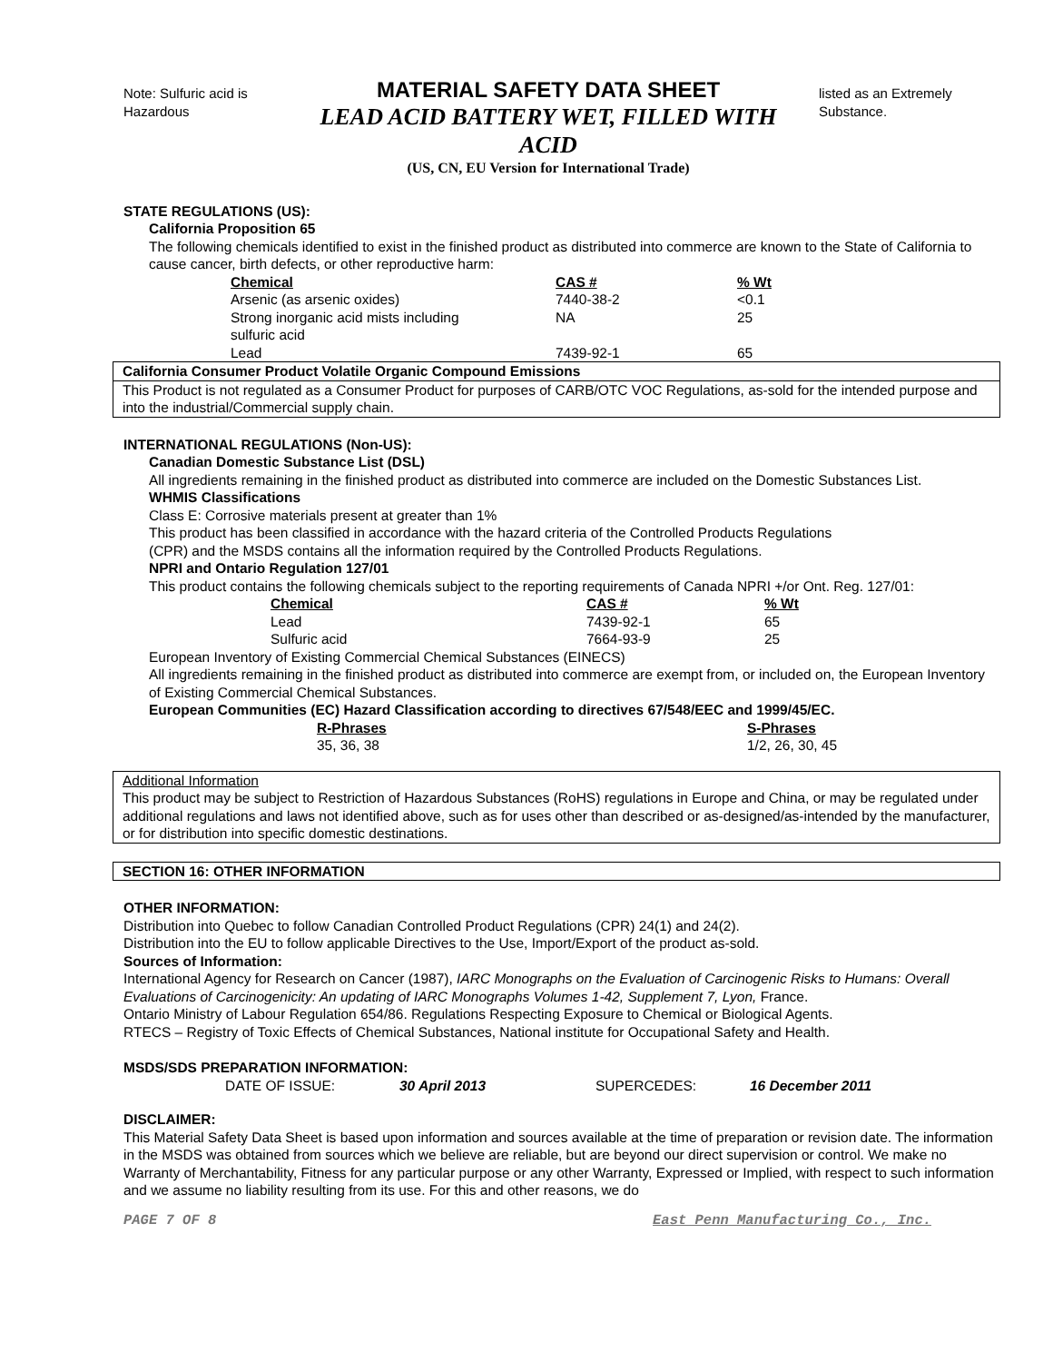Note: Sulfuric acid is Hazardous
MATERIAL SAFETY DATA SHEET
LEAD ACID BATTERY WET, FILLED WITH ACID
(US, CN, EU Version for International Trade)
listed as an Extremely Substance.
STATE REGULATIONS (US):
California Proposition 65
The following chemicals identified to exist in the finished product as distributed into commerce are known to the State of California to cause cancer, birth defects, or other reproductive harm:
| Chemical | CAS # | % Wt |
| --- | --- | --- |
| Arsenic (as arsenic oxides) | 7440-38-2 | <0.1 |
| Strong inorganic acid mists including sulfuric acid | NA | 25 |
| Lead | 7439-92-1 | 65 |
California Consumer Product Volatile Organic Compound Emissions
This Product is not regulated as a Consumer Product for purposes of CARB/OTC VOC Regulations, as-sold for the intended purpose and into the industrial/Commercial supply chain.
INTERNATIONAL REGULATIONS (Non-US):
Canadian Domestic Substance List (DSL)
All ingredients remaining in the finished product as distributed into commerce are included on the Domestic Substances List.
WHMIS Classifications
Class E: Corrosive materials present at greater than 1%
This product has been classified in accordance with the hazard criteria of the Controlled Products Regulations
(CPR) and the MSDS contains all the information required by the Controlled Products Regulations.
NPRI and Ontario Regulation 127/01
This product contains the following chemicals subject to the reporting requirements of Canada NPRI +/or Ont. Reg. 127/01:
| Chemical | CAS # | % Wt |
| --- | --- | --- |
| Lead | 7439-92-1 | 65 |
| Sulfuric acid | 7664-93-9 | 25 |
European Inventory of Existing Commercial Chemical Substances (EINECS)
All ingredients remaining in the finished product as distributed into commerce are exempt from, or included on, the European Inventory of Existing Commercial Chemical Substances.
European Communities (EC) Hazard Classification according to directives 67/548/EEC and 1999/45/EC.
| R-Phrases | S-Phrases |
| --- | --- |
| 35, 36, 38 | 1/2, 26, 30, 45 |
Additional Information
This product may be subject to Restriction of Hazardous Substances (RoHS) regulations in Europe and China, or may be regulated under additional regulations and laws not identified above, such as for uses other than described or as-designed/as-intended by the manufacturer, or for distribution into specific domestic destinations.
SECTION 16: OTHER INFORMATION
OTHER INFORMATION:
Distribution into Quebec to follow Canadian Controlled Product Regulations (CPR) 24(1) and 24(2).
Distribution into the EU to follow applicable Directives to the Use, Import/Export of the product as-sold.
Sources of Information:
International Agency for Research on Cancer (1987), IARC Monographs on the Evaluation of Carcinogenic Risks to Humans: Overall Evaluations of Carcinogenicity: An updating of IARC Monographs Volumes 1-42, Supplement 7, Lyon, France.
Ontario Ministry of Labour Regulation 654/86. Regulations Respecting Exposure to Chemical or Biological Agents.
RTECS – Registry of Toxic Effects of Chemical Substances, National institute for Occupational Safety and Health.
MSDS/SDS PREPARATION INFORMATION:
DATE OF ISSUE: 30 April 2013 SUPERCEDES: 16 December 2011
DISCLAIMER:
This Material Safety Data Sheet is based upon information and sources available at the time of preparation or revision date. The information in the MSDS was obtained from sources which we believe are reliable, but are beyond our direct supervision or control. We make no Warranty of Merchantability, Fitness for any particular purpose or any other Warranty, Expressed or Implied, with respect to such information and we assume no liability resulting from its use. For this and other reasons, we do
PAGE 7 OF 8 East Penn Manufacturing Co., Inc.